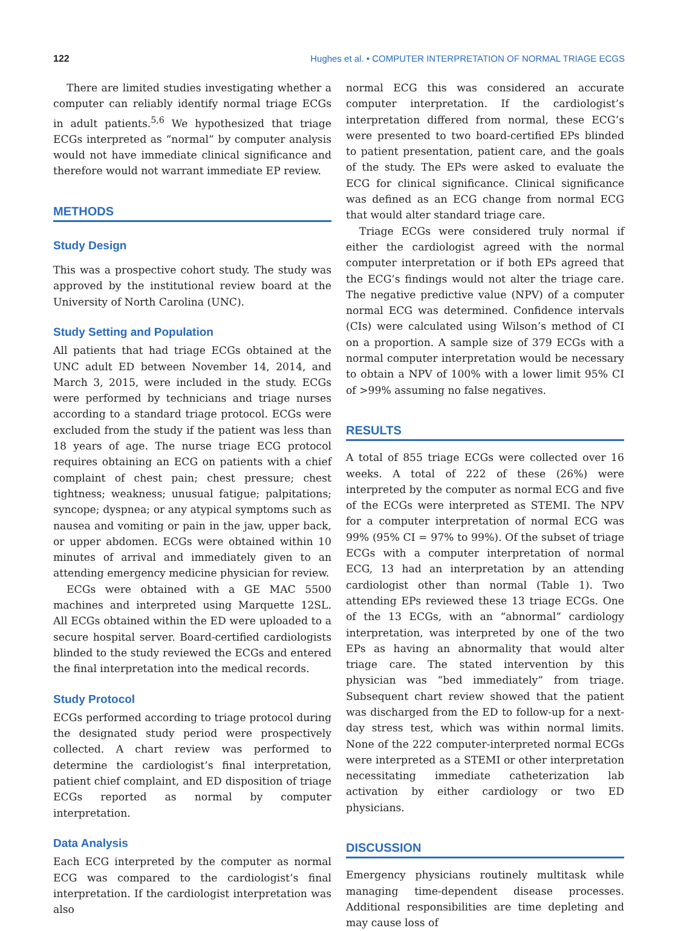122 Hughes et al. • COMPUTER INTERPRETATION OF NORMAL TRIAGE ECGS
There are limited studies investigating whether a computer can reliably identify normal triage ECGs in adult patients.<sup>5,6</sup> We hypothesized that triage ECGs interpreted as “normal” by computer analysis would not have immediate clinical significance and therefore would not warrant immediate EP review.
METHODS
Study Design
This was a prospective cohort study. The study was approved by the institutional review board at the University of North Carolina (UNC).
Study Setting and Population
All patients that had triage ECGs obtained at the UNC adult ED between November 14, 2014, and March 3, 2015, were included in the study. ECGs were performed by technicians and triage nurses according to a standard triage protocol. ECGs were excluded from the study if the patient was less than 18 years of age. The nurse triage ECG protocol requires obtaining an ECG on patients with a chief complaint of chest pain; chest pressure; chest tightness; weakness; unusual fatigue; palpitations; syncope; dyspnea; or any atypical symptoms such as nausea and vomiting or pain in the jaw, upper back, or upper abdomen. ECGs were obtained within 10 minutes of arrival and immediately given to an attending emergency medicine physician for review.
ECGs were obtained with a GE MAC 5500 machines and interpreted using Marquette 12SL. All ECGs obtained within the ED were uploaded to a secure hospital server. Board-certified cardiologists blinded to the study reviewed the ECGs and entered the final interpretation into the medical records.
Study Protocol
ECGs performed according to triage protocol during the designated study period were prospectively collected. A chart review was performed to determine the cardiologist’s final interpretation, patient chief complaint, and ED disposition of triage ECGs reported as normal by computer interpretation.
Data Analysis
Each ECG interpreted by the computer as normal ECG was compared to the cardiologist’s final interpretation. If the cardiologist interpretation was also
normal ECG this was considered an accurate computer interpretation. If the cardiologist’s interpretation differed from normal, these ECG’s were presented to two board-certified EPs blinded to patient presentation, patient care, and the goals of the study. The EPs were asked to evaluate the ECG for clinical significance. Clinical significance was defined as an ECG change from normal ECG that would alter standard triage care.
Triage ECGs were considered truly normal if either the cardiologist agreed with the normal computer interpretation or if both EPs agreed that the ECG’s findings would not alter the triage care. The negative predictive value (NPV) of a computer normal ECG was determined. Confidence intervals (CIs) were calculated using Wilson’s method of CI on a proportion. A sample size of 379 ECGs with a normal computer interpretation would be necessary to obtain a NPV of 100% with a lower limit 95% CI of >99% assuming no false negatives.
RESULTS
A total of 855 triage ECGs were collected over 16 weeks. A total of 222 of these (26%) were interpreted by the computer as normal ECG and five of the ECGs were interpreted as STEMI. The NPV for a computer interpretation of normal ECG was 99% (95% CI = 97% to 99%). Of the subset of triage ECGs with a computer interpretation of normal ECG, 13 had an interpretation by an attending cardiologist other than normal (Table 1). Two attending EPs reviewed these 13 triage ECGs. One of the 13 ECGs, with an “abnormal” cardiology interpretation, was interpreted by one of the two EPs as having an abnormality that would alter triage care. The stated intervention by this physician was “bed immediately” from triage. Subsequent chart review showed that the patient was discharged from the ED to follow-up for a next-day stress test, which was within normal limits. None of the 222 computer-interpreted normal ECGs were interpreted as a STEMI or other interpretation necessitating immediate catheterization lab activation by either cardiology or two ED physicians.
DISCUSSION
Emergency physicians routinely multitask while managing time-dependent disease processes. Additional responsibilities are time depleting and may cause loss of